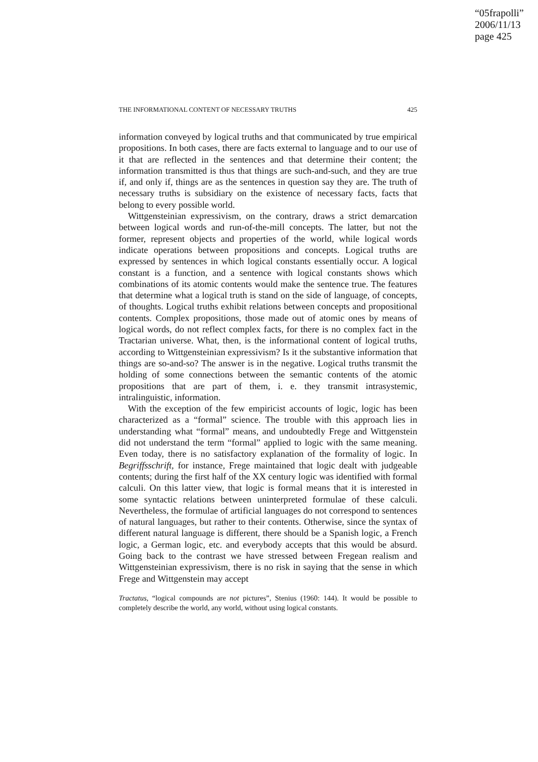“05frapolli”
2006/11/13
page 425
THE INFORMATIONAL CONTENT OF NECESSARY TRUTHS 425
information conveyed by logical truths and that communicated by true empirical propositions. In both cases, there are facts external to language and to our use of it that are reflected in the sentences and that determine their content; the information transmitted is thus that things are such-and-such, and they are true if, and only if, things are as the sentences in question say they are. The truth of necessary truths is subsidiary on the existence of necessary facts, facts that belong to every possible world.
Wittgensteinian expressivism, on the contrary, draws a strict demarcation between logical words and run-of-the-mill concepts. The latter, but not the former, represent objects and properties of the world, while logical words indicate operations between propositions and concepts. Logical truths are expressed by sentences in which logical constants essentially occur. A logical constant is a function, and a sentence with logical constants shows which combinations of its atomic contents would make the sentence true. The features that determine what a logical truth is stand on the side of language, of concepts, of thoughts. Logical truths exhibit relations between concepts and propositional contents. Complex propositions, those made out of atomic ones by means of logical words, do not reflect complex facts, for there is no complex fact in the Tractarian universe. What, then, is the informational content of logical truths, according to Wittgensteinian expressivism? Is it the substantive information that things are so-and-so? The answer is in the negative. Logical truths transmit the holding of some connections between the semantic contents of the atomic propositions that are part of them, i. e. they transmit intrasystemic, intralinguistic, information.
With the exception of the few empiricist accounts of logic, logic has been characterized as a “formal” science. The trouble with this approach lies in understanding what “formal” means, and undoubtedly Frege and Wittgenstein did not understand the term “formal” applied to logic with the same meaning. Even today, there is no satisfactory explanation of the formality of logic. In Begriffsschrift, for instance, Frege maintained that logic dealt with judgeable contents; during the first half of the XX century logic was identified with formal calculi. On this latter view, that logic is formal means that it is interested in some syntactic relations between uninterpreted formulae of these calculi. Nevertheless, the formulae of artificial languages do not correspond to sentences of natural languages, but rather to their contents. Otherwise, since the syntax of different natural language is different, there should be a Spanish logic, a French logic, a German logic, etc. and everybody accepts that this would be absurd. Going back to the contrast we have stressed between Fregean realism and Wittgensteinian expressivism, there is no risk in saying that the sense in which Frege and Wittgenstein may accept
Tractatus, “logical compounds are not pictures”, Stenius (1960: 144). It would be possible to completely describe the world, any world, without using logical constants.